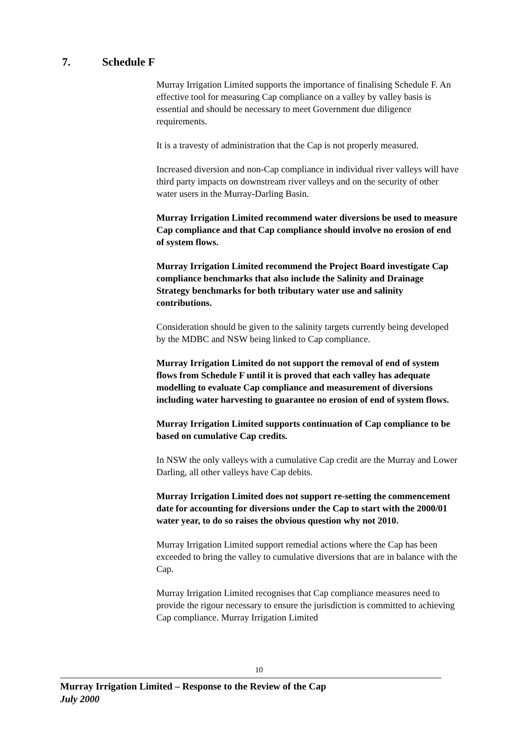7. Schedule F
Murray Irrigation Limited supports the importance of finalising Schedule F. An effective tool for measuring Cap compliance on a valley by valley basis is essential and should be necessary to meet Government due diligence requirements.
It is a travesty of administration that the Cap is not properly measured.
Increased diversion and non-Cap compliance in individual river valleys will have third party impacts on downstream river valleys and on the security of other water users in the Murray-Darling Basin.
Murray Irrigation Limited recommend water diversions be used to measure Cap compliance and that Cap compliance should involve no erosion of end of system flows.
Murray Irrigation Limited recommend the Project Board investigate Cap compliance benchmarks that also include the Salinity and Drainage Strategy benchmarks for both tributary water use and salinity contributions.
Consideration should be given to the salinity targets currently being developed by the MDBC and NSW being linked to Cap compliance.
Murray Irrigation Limited do not support the removal of end of system flows from Schedule F until it is proved that each valley has adequate modelling to evaluate Cap compliance and measurement of diversions including water harvesting to guarantee no erosion of end of system flows.
Murray Irrigation Limited supports continuation of Cap compliance to be based on cumulative Cap credits.
In NSW the only valleys with a cumulative Cap credit are the Murray and Lower Darling, all other valleys have Cap debits.
Murray Irrigation Limited does not support re-setting the commencement date for accounting for diversions under the Cap to start with the 2000/01 water year, to do so raises the obvious question why not 2010.
Murray Irrigation Limited support remedial actions where the Cap has been exceeded to bring the valley to cumulative diversions that are in balance with the Cap.
Murray Irrigation Limited recognises that Cap compliance measures need to provide the rigour necessary to ensure the jurisdiction is committed to achieving Cap compliance. Murray Irrigation Limited
10
Murray Irrigation Limited – Response to the Review of the Cap
July 2000